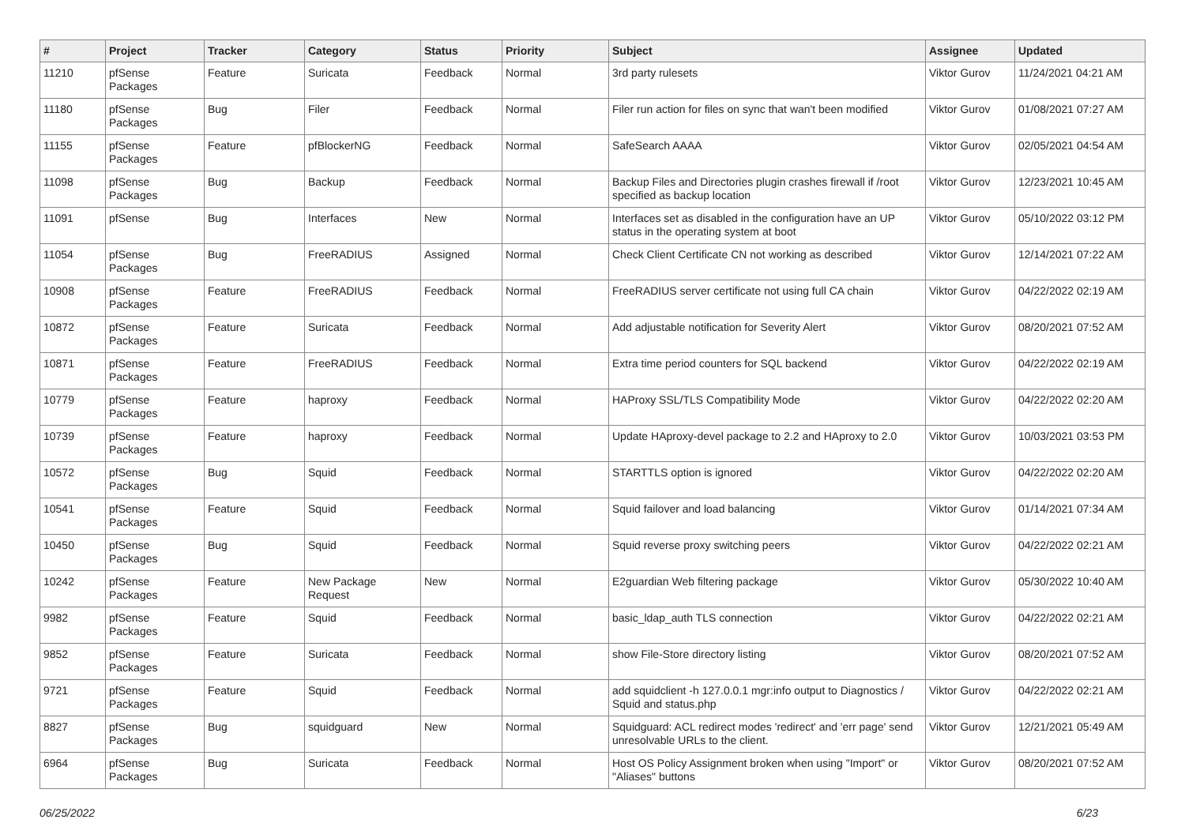| # | Project | Tracker | Category | Status | Priority | Subject | Assignee | Updated |
| --- | --- | --- | --- | --- | --- | --- | --- | --- |
| 11210 | pfSense Packages | Feature | Suricata | Feedback | Normal | 3rd party rulesets | Viktor Gurov | 11/24/2021 04:21 AM |
| 11180 | pfSense Packages | Bug | Filer | Feedback | Normal | Filer run action for files on sync that wan't been modified | Viktor Gurov | 01/08/2021 07:27 AM |
| 11155 | pfSense Packages | Feature | pfBlockerNG | Feedback | Normal | SafeSearch AAAA | Viktor Gurov | 02/05/2021 04:54 AM |
| 11098 | pfSense Packages | Bug | Backup | Feedback | Normal | Backup Files and Directories plugin crashes firewall if /root specified as backup location | Viktor Gurov | 12/23/2021 10:45 AM |
| 11091 | pfSense | Bug | Interfaces | New | Normal | Interfaces set as disabled in the configuration have an UP status in the operating system at boot | Viktor Gurov | 05/10/2022 03:12 PM |
| 11054 | pfSense Packages | Bug | FreeRADIUS | Assigned | Normal | Check Client Certificate CN not working as described | Viktor Gurov | 12/14/2021 07:22 AM |
| 10908 | pfSense Packages | Feature | FreeRADIUS | Feedback | Normal | FreeRADIUS server certificate not using full CA chain | Viktor Gurov | 04/22/2022 02:19 AM |
| 10872 | pfSense Packages | Feature | Suricata | Feedback | Normal | Add adjustable notification for Severity Alert | Viktor Gurov | 08/20/2021 07:52 AM |
| 10871 | pfSense Packages | Feature | FreeRADIUS | Feedback | Normal | Extra time period counters for SQL backend | Viktor Gurov | 04/22/2022 02:19 AM |
| 10779 | pfSense Packages | Feature | haproxy | Feedback | Normal | HAProxy SSL/TLS Compatibility Mode | Viktor Gurov | 04/22/2022 02:20 AM |
| 10739 | pfSense Packages | Feature | haproxy | Feedback | Normal | Update HAproxy-devel package to 2.2 and HAproxy to 2.0 | Viktor Gurov | 10/03/2021 03:53 PM |
| 10572 | pfSense Packages | Bug | Squid | Feedback | Normal | STARTTLS option is ignored | Viktor Gurov | 04/22/2022 02:20 AM |
| 10541 | pfSense Packages | Feature | Squid | Feedback | Normal | Squid failover and load balancing | Viktor Gurov | 01/14/2021 07:34 AM |
| 10450 | pfSense Packages | Bug | Squid | Feedback | Normal | Squid reverse proxy switching peers | Viktor Gurov | 04/22/2022 02:21 AM |
| 10242 | pfSense Packages | Feature | New Package Request | New | Normal | E2guardian Web filtering package | Viktor Gurov | 05/30/2022 10:40 AM |
| 9982 | pfSense Packages | Feature | Squid | Feedback | Normal | basic_ldap_auth TLS connection | Viktor Gurov | 04/22/2022 02:21 AM |
| 9852 | pfSense Packages | Feature | Suricata | Feedback | Normal | show File-Store directory listing | Viktor Gurov | 08/20/2021 07:52 AM |
| 9721 | pfSense Packages | Feature | Squid | Feedback | Normal | add squidclient -h 127.0.0.1 mgr:info output to Diagnostics / Squid and status.php | Viktor Gurov | 04/22/2022 02:21 AM |
| 8827 | pfSense Packages | Bug | squidguard | New | Normal | Squidguard: ACL redirect modes 'redirect' and 'err page' send unresolvable URLs to the client. | Viktor Gurov | 12/21/2021 05:49 AM |
| 6964 | pfSense Packages | Bug | Suricata | Feedback | Normal | Host OS Policy Assignment broken when using "Import" or "Aliases" buttons | Viktor Gurov | 08/20/2021 07:52 AM |
06/25/2022 6/23